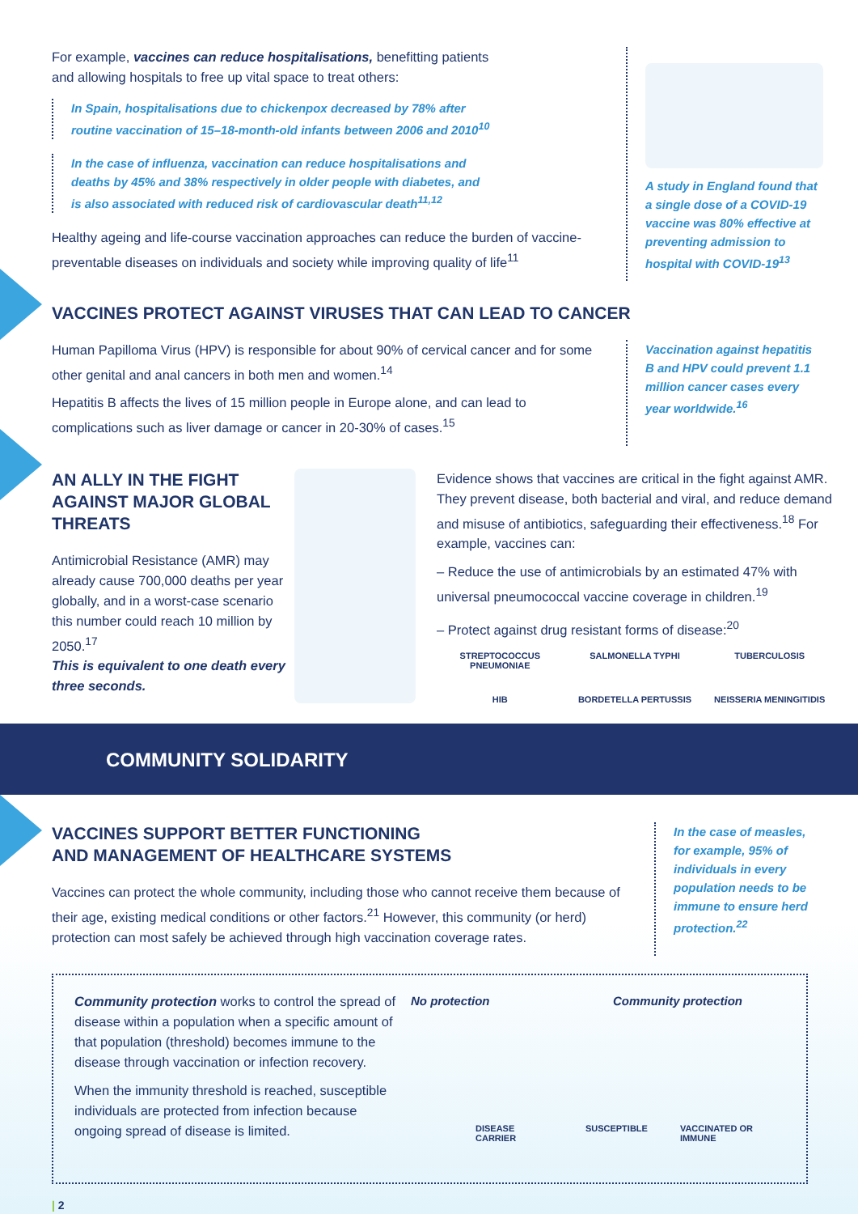For example, vaccines can reduce hospitalisations, benefitting patients
and allowing hospitals to free up vital space to treat others:
In Spain, hospitalisations due to chickenpox decreased by 78% after routine vaccination of 15–18-month-old infants between 2006 and 2010<sup>10</sup>
In the case of influenza, vaccination can reduce hospitalisations and deaths by 45% and 38% respectively in older people with diabetes, and is also associated with reduced risk of cardiovascular death<sup>11,12</sup>
Healthy ageing and life-course vaccination approaches can reduce the burden of vaccine-preventable diseases on individuals and society while improving quality of life<sup>11</sup>
A study in England found that a single dose of a COVID-19 vaccine was 80% effective at preventing admission to hospital with COVID-19<sup>13</sup>
VACCINES PROTECT AGAINST VIRUSES THAT CAN LEAD TO CANCER
Human Papilloma Virus (HPV) is responsible for about 90% of cervical cancer and for some other genital and anal cancers in both men and women.<sup>14</sup>
Hepatitis B affects the lives of 15 million people in Europe alone, and can lead to complications such as liver damage or cancer in 20-30% of cases.<sup>15</sup>
Vaccination against hepatitis B and HPV could prevent 1.1 million cancer cases every year worldwide.<sup>16</sup>
AN ALLY IN THE FIGHT AGAINST MAJOR GLOBAL THREATS
Antimicrobial Resistance (AMR) may already cause 700,000 deaths per year globally, and in a worst-case scenario this number could reach 10 million by 2050.<sup>17</sup>
This is equivalent to one death every three seconds.
Evidence shows that vaccines are critical in the fight against AMR. They prevent disease, both bacterial and viral, and reduce demand and misuse of antibiotics, safeguarding their effectiveness.<sup>18</sup> For example, vaccines can:
– Reduce the use of antimicrobials by an estimated 47% with universal pneumococcal vaccine coverage in children.<sup>19</sup>
– Protect against drug resistant forms of disease:<sup>20</sup>
STREPTOCOCCUS PNEUMONIAE
SALMONELLA TYPHI
TUBERCULOSIS
HIB
BORDETELLA PERTUSSIS
NEISSERIA MENINGITIDIS
COMMUNITY SOLIDARITY
VACCINES SUPPORT BETTER FUNCTIONING
AND MANAGEMENT OF HEALTHCARE SYSTEMS
Vaccines can protect the whole community, including those who cannot receive them because of their age, existing medical conditions or other factors.<sup>21</sup> However, this community (or herd) protection can most safely be achieved through high vaccination coverage rates.
In the case of measles, for example, 95% of individuals in every population needs to be immune to ensure herd protection.<sup>22</sup>
Community protection works to control the spread of disease within a population when a specific amount of that population (threshold) becomes immune to the disease through vaccination or infection recovery.
When the immunity threshold is reached, susceptible individuals are protected from infection because ongoing spread of disease is limited.
No protection Community protection
DISEASE CARRIER SUSCEPTIBLE VACCINATED OR IMMUNE
| 2